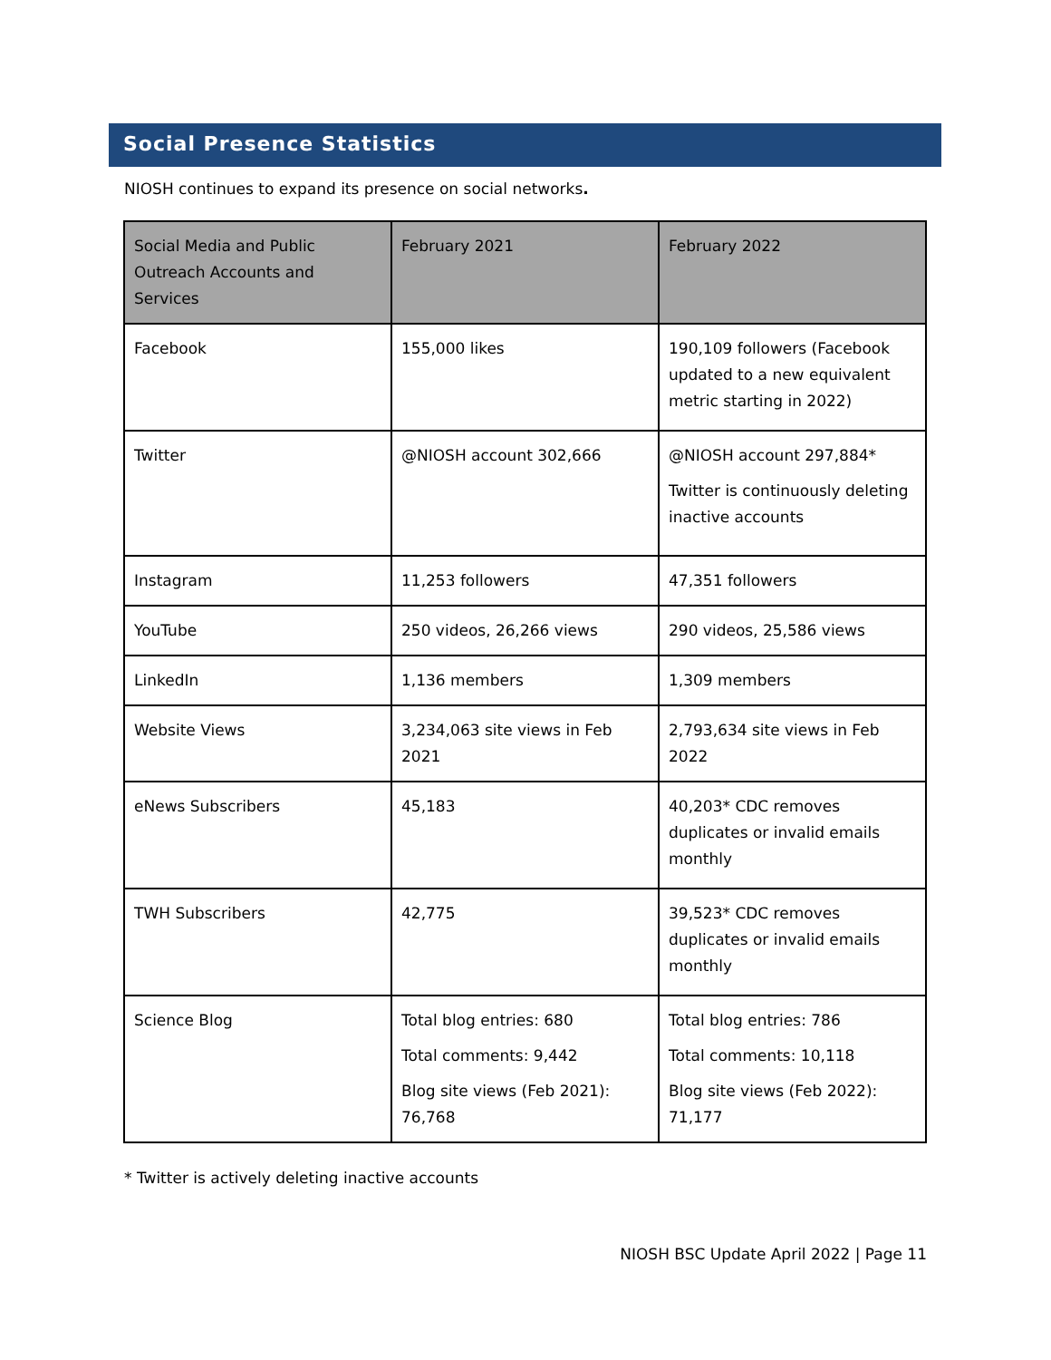Social Presence Statistics
NIOSH continues to expand its presence on social networks.
| Social Media and Public Outreach Accounts and Services | February 2021 | February 2022 |
| --- | --- | --- |
| Facebook | 155,000 likes | 190,109 followers (Facebook updated to a new equivalent metric starting in 2022) |
| Twitter | @NIOSH account 302,666 | @NIOSH account 297,884* Twitter is continuously deleting inactive accounts |
| Instagram | 11,253 followers | 47,351 followers |
| YouTube | 250 videos, 26,266 views | 290 videos, 25,586 views |
| LinkedIn | 1,136 members | 1,309 members |
| Website Views | 3,234,063 site views in Feb 2021 | 2,793,634 site views in Feb 2022 |
| eNews Subscribers | 45,183 | 40,203* CDC removes duplicates or invalid emails monthly |
| TWH Subscribers | 42,775 | 39,523* CDC removes duplicates or invalid emails monthly |
| Science Blog | Total blog entries: 680 Total comments: 9,442 Blog site views (Feb 2021): 76,768 | Total blog entries: 786 Total comments: 10,118 Blog site views (Feb 2022): 71,177 |
* Twitter is actively deleting inactive accounts
NIOSH BSC Update April 2022 | Page 11